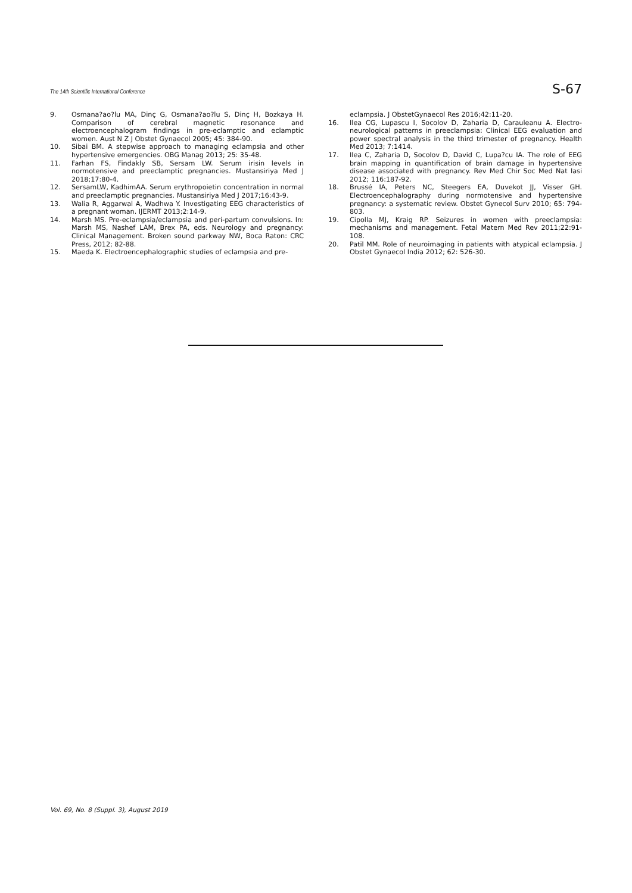The 14th Scientific International Conference S-67
9. Osmana?ao?lu MA, Dinç G, Osmana?ao?lu S, Dinç H, Bozkaya H. Comparison of cerebral magnetic resonance and electroencephalogram findings in pre-eclamptic and eclamptic women. Aust N Z J Obstet Gynaecol 2005; 45: 384-90.
10. Sibai BM. A stepwise approach to managing eclampsia and other hypertensive emergencies. OBG Manag 2013; 25: 35-48.
11. Farhan FS, Findakly SB, Sersam LW. Serum irisin levels in normotensive and preeclamptic pregnancies. Mustansiriya Med J 2018;17:80-4.
12. SersamLW, KadhimAA. Serum erythropoietin concentration in normal and preeclamptic pregnancies. Mustansiriya Med J 2017;16:43-9.
13. Walia R, Aggarwal A, Wadhwa Y. Investigating EEG characteristics of a pregnant woman. IJERMT 2013;2:14-9.
14. Marsh MS. Pre-eclampsia/eclampsia and peri-partum convulsions. In: Marsh MS, Nashef LAM, Brex PA, eds. Neurology and pregnancy: Clinical Management. Broken sound parkway NW, Boca Raton: CRC Press, 2012; 82-88.
15. Maeda K. Electroencephalographic studies of eclampsia and pre-
eclampsia. J ObstetGynaecol Res 2016;42:11-20.
16. Ilea CG, Lupascu I, Socolov D, Zaharia D, Carauleanu A. Electro-neurological patterns in preeclampsia: Clinical EEG evaluation and power spectral analysis in the third trimester of pregnancy. Health Med 2013; 7:1414.
17. Ilea C, Zaharia D, Socolov D, David C, Lupa?cu IA. The role of EEG brain mapping in quantification of brain damage in hypertensive disease associated with pregnancy. Rev Med Chir Soc Med Nat Iasi 2012; 116:187-92.
18. Brussé IA, Peters NC, Steegers EA, Duvekot JJ, Visser GH. Electroencephalography during normotensive and hypertensive pregnancy: a systematic review. Obstet Gynecol Surv 2010; 65: 794-803.
19. Cipolla MJ, Kraig RP. Seizures in women with preeclampsia: mechanisms and management. Fetal Matern Med Rev 2011;22:91-108.
20. Patil MM. Role of neuroimaging in patients with atypical eclampsia. J Obstet Gynaecol India 2012; 62: 526-30.
Vol. 69, No. 8 (Suppl. 3), August 2019